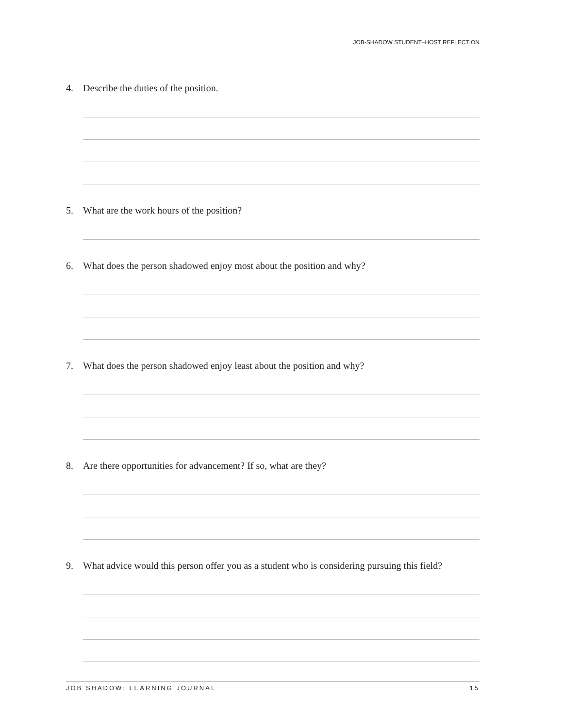JOB-SHADOW STUDENT–HOST REFLECTION
4. Describe the duties of the position.
5. What are the work hours of the position?
6. What does the person shadowed enjoy most about the position and why?
7. What does the person shadowed enjoy least about the position and why?
8. Are there opportunities for advancement? If so, what are they?
9. What advice would this person offer you as a student who is considering pursuing this field?
JOB SHADOW: LEARNING JOURNAL 15